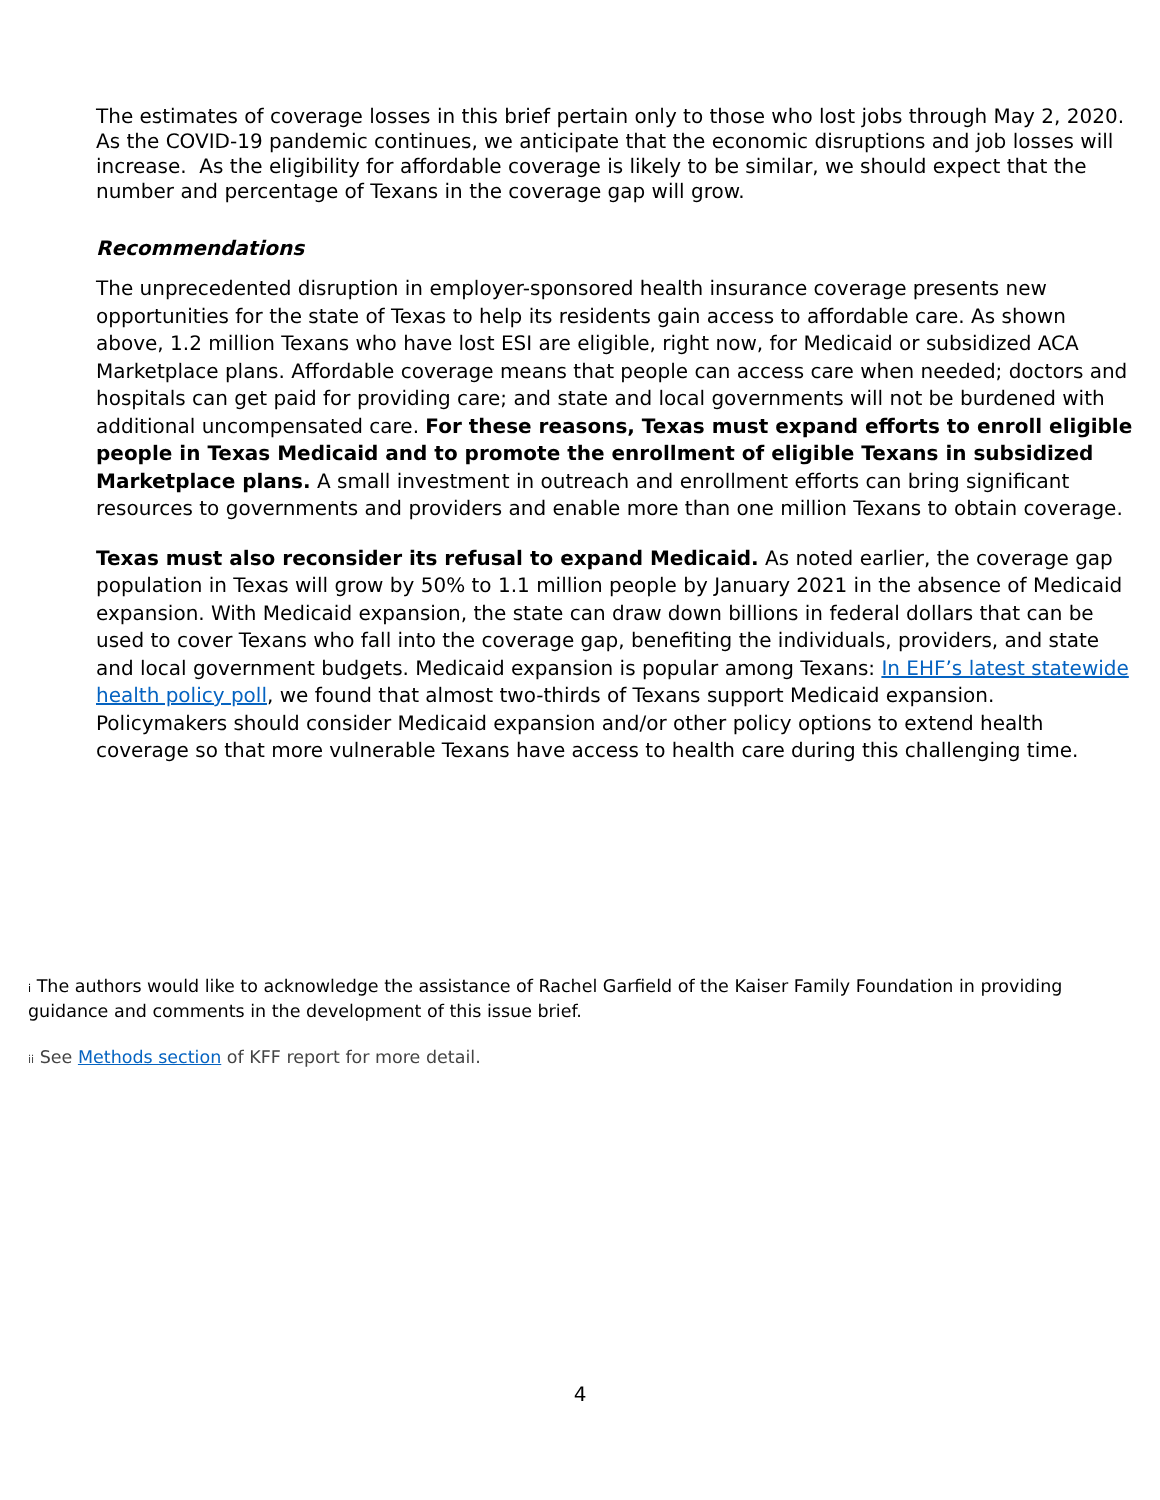The estimates of coverage losses in this brief pertain only to those who lost jobs through May 2, 2020. As the COVID-19 pandemic continues, we anticipate that the economic disruptions and job losses will increase. As the eligibility for affordable coverage is likely to be similar, we should expect that the number and percentage of Texans in the coverage gap will grow.
Recommendations
The unprecedented disruption in employer-sponsored health insurance coverage presents new opportunities for the state of Texas to help its residents gain access to affordable care. As shown above, 1.2 million Texans who have lost ESI are eligible, right now, for Medicaid or subsidized ACA Marketplace plans. Affordable coverage means that people can access care when needed; doctors and hospitals can get paid for providing care; and state and local governments will not be burdened with additional uncompensated care. For these reasons, Texas must expand efforts to enroll eligible people in Texas Medicaid and to promote the enrollment of eligible Texans in subsidized Marketplace plans. A small investment in outreach and enrollment efforts can bring significant resources to governments and providers and enable more than one million Texans to obtain coverage.
Texas must also reconsider its refusal to expand Medicaid. As noted earlier, the coverage gap population in Texas will grow by 50% to 1.1 million people by January 2021 in the absence of Medicaid expansion. With Medicaid expansion, the state can draw down billions in federal dollars that can be used to cover Texans who fall into the coverage gap, benefiting the individuals, providers, and state and local government budgets. Medicaid expansion is popular among Texans: In EHF’s latest statewide health policy poll, we found that almost two-thirds of Texans support Medicaid expansion. Policymakers should consider Medicaid expansion and/or other policy options to extend health coverage so that more vulnerable Texans have access to health care during this challenging time.
<sup>i</sup> The authors would like to acknowledge the assistance of Rachel Garfield of the Kaiser Family Foundation in providing guidance and comments in the development of this issue brief.
<sup>ii</sup> See Methods section of KFF report for more detail.
4